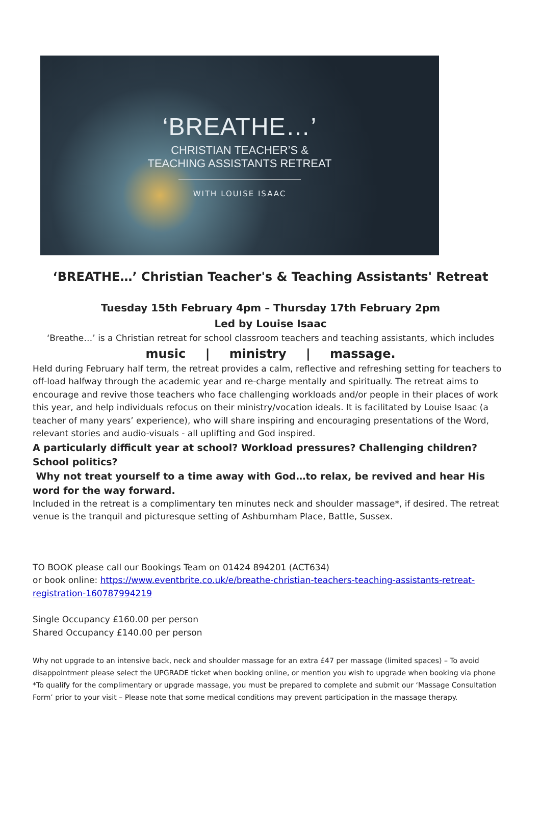‘BREATHE…’
CHRISTIAN TEACHER’S &
TEACHING ASSISTANTS RETREAT
WITH LOUISE ISAAC
‘BREATHE…’ Christian Teacher's & Teaching Assistants' Retreat
Tuesday 15th February 4pm – Thursday 17th February 2pm
Led by Louise Isaac
‘Breathe…’ is a Christian retreat for school classroom teachers and teaching assistants, which includes
music | ministry | massage.
Held during February half term, the retreat provides a calm, reflective and refreshing setting for teachers to off-load halfway through the academic year and re-charge mentally and spiritually. The retreat aims to encourage and revive those teachers who face challenging workloads and/or people in their places of work this year, and help individuals refocus on their ministry/vocation ideals. It is facilitated by Louise Isaac (a teacher of many years’ experience), who will share inspiring and encouraging presentations of the Word, relevant stories and audio-visuals - all uplifting and God inspired.
A particularly difficult year at school? Workload pressures? Challenging children? School politics?
Why not treat yourself to a time away with God…to relax, be revived and hear His word for the way forward.
Included in the retreat is a complimentary ten minutes neck and shoulder massage*, if desired. The retreat venue is the tranquil and picturesque setting of Ashburnham Place, Battle, Sussex.
TO BOOK please call our Bookings Team on 01424 894201 (ACT634)
or book online: https://www.eventbrite.co.uk/e/breathe-christian-teachers-teaching-assistants-retreat-registration-160787994219
Single Occupancy £160.00 per person
Shared Occupancy £140.00 per person
Why not upgrade to an intensive back, neck and shoulder massage for an extra £47 per massage (limited spaces) – To avoid disappointment please select the UPGRADE ticket when booking online, or mention you wish to upgrade when booking via phone
*To qualify for the complimentary or upgrade massage, you must be prepared to complete and submit our ‘Massage Consultation Form’ prior to your visit – Please note that some medical conditions may prevent participation in the massage therapy.